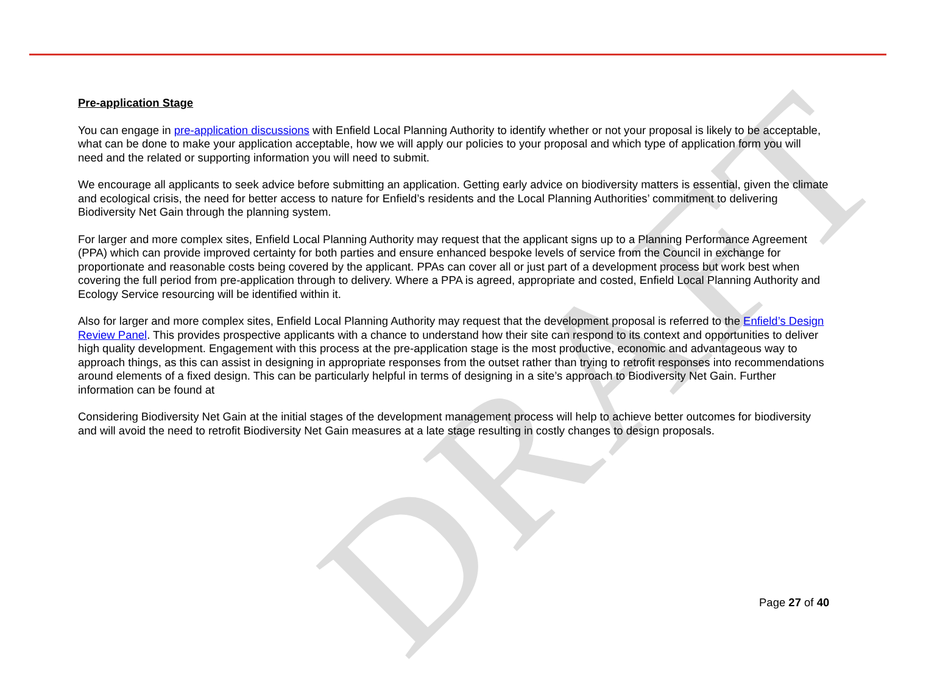DRAFT
Pre-application Stage
You can engage in pre-application discussions with Enfield Local Planning Authority to identify whether or not your proposal is likely to be acceptable, what can be done to make your application acceptable, how we will apply our policies to your proposal and which type of application form you will need and the related or supporting information you will need to submit.
We encourage all applicants to seek advice before submitting an application. Getting early advice on biodiversity matters is essential, given the climate and ecological crisis, the need for better access to nature for Enfield’s residents and the Local Planning Authorities’ commitment to delivering Biodiversity Net Gain through the planning system.
For larger and more complex sites, Enfield Local Planning Authority may request that the applicant signs up to a Planning Performance Agreement (PPA) which can provide improved certainty for both parties and ensure enhanced bespoke levels of service from the Council in exchange for proportionate and reasonable costs being covered by the applicant. PPAs can cover all or just part of a development process but work best when covering the full period from pre-application through to delivery. Where a PPA is agreed, appropriate and costed, Enfield Local Planning Authority and Ecology Service resourcing will be identified within it.
Also for larger and more complex sites, Enfield Local Planning Authority may request that the development proposal is referred to the Enfield’s Design Review Panel. This provides prospective applicants with a chance to understand how their site can respond to its context and opportunities to deliver high quality development. Engagement with this process at the pre-application stage is the most productive, economic and advantageous way to approach things, as this can assist in designing in appropriate responses from the outset rather than trying to retrofit responses into recommendations around elements of a fixed design. This can be particularly helpful in terms of designing in a site’s approach to Biodiversity Net Gain. Further information can be found at
Considering Biodiversity Net Gain at the initial stages of the development management process will help to achieve better outcomes for biodiversity and will avoid the need to retrofit Biodiversity Net Gain measures at a late stage resulting in costly changes to design proposals.
Page 27 of 40